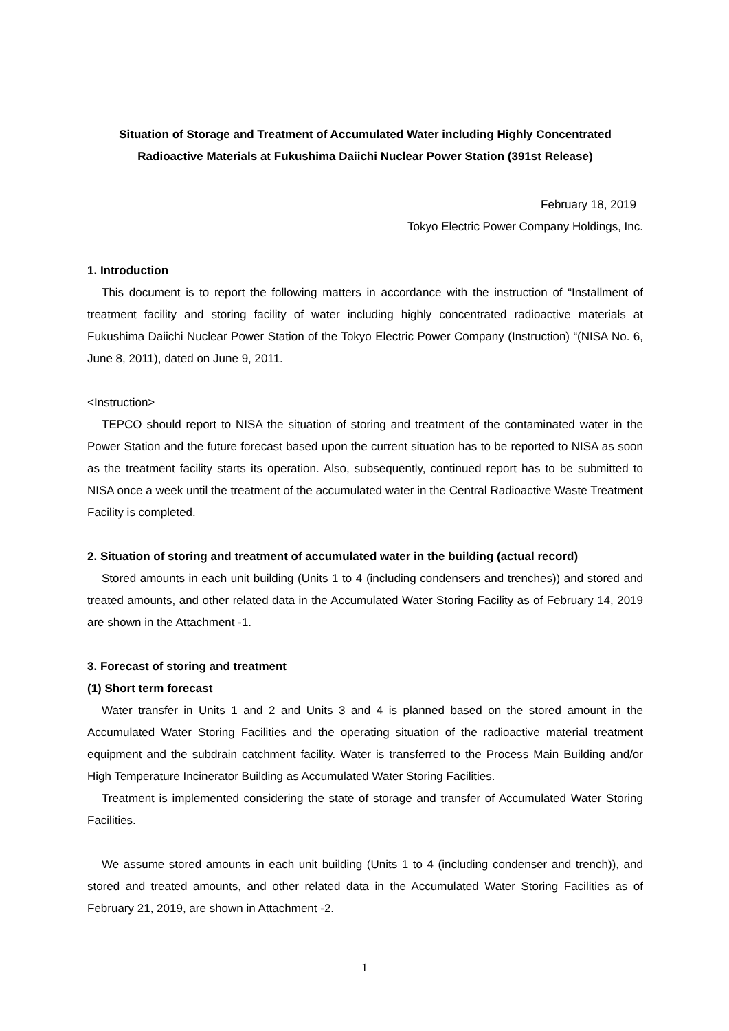Situation of Storage and Treatment of Accumulated Water including Highly Concentrated Radioactive Materials at Fukushima Daiichi Nuclear Power Station (391st Release)
February 18, 2019
Tokyo Electric Power Company Holdings, Inc.
1. Introduction
This document is to report the following matters in accordance with the instruction of “Installment of treatment facility and storing facility of water including highly concentrated radioactive materials at Fukushima Daiichi Nuclear Power Station of the Tokyo Electric Power Company (Instruction) “(NISA No. 6, June 8, 2011), dated on June 9, 2011.
<Instruction>
TEPCO should report to NISA the situation of storing and treatment of the contaminated water in the Power Station and the future forecast based upon the current situation has to be reported to NISA as soon as the treatment facility starts its operation. Also, subsequently, continued report has to be submitted to NISA once a week until the treatment of the accumulated water in the Central Radioactive Waste Treatment Facility is completed.
2. Situation of storing and treatment of accumulated water in the building (actual record)
Stored amounts in each unit building (Units 1 to 4 (including condensers and trenches)) and stored and treated amounts, and other related data in the Accumulated Water Storing Facility as of February 14, 2019 are shown in the Attachment -1.
3. Forecast of storing and treatment
(1) Short term forecast
Water transfer in Units 1 and 2 and Units 3 and 4 is planned based on the stored amount in the Accumulated Water Storing Facilities and the operating situation of the radioactive material treatment equipment and the subdrain catchment facility. Water is transferred to the Process Main Building and/or High Temperature Incinerator Building as Accumulated Water Storing Facilities.
Treatment is implemented considering the state of storage and transfer of Accumulated Water Storing Facilities.
We assume stored amounts in each unit building (Units 1 to 4 (including condenser and trench)), and stored and treated amounts, and other related data in the Accumulated Water Storing Facilities as of February 21, 2019, are shown in Attachment -2.
1